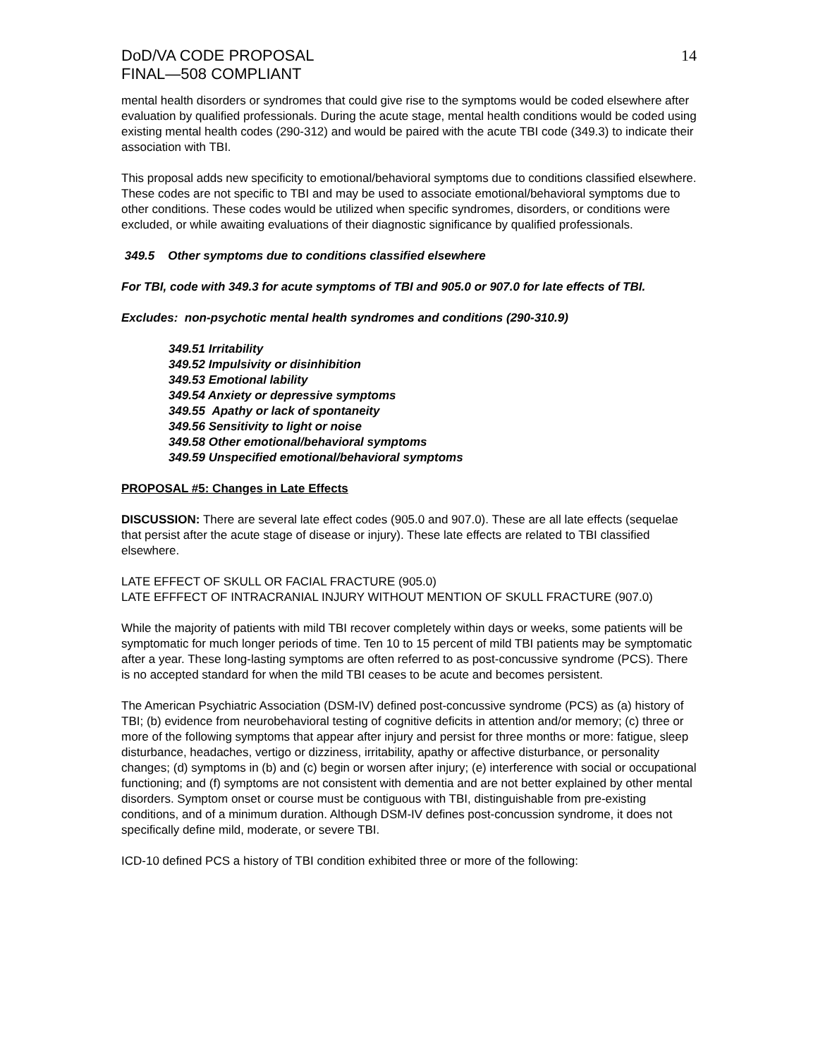DoD/VA CODE PROPOSAL
FINAL—508 COMPLIANT
14
mental health disorders or syndromes that could give rise to the symptoms would be coded elsewhere after evaluation by qualified professionals. During the acute stage, mental health conditions would be coded using existing mental health codes (290-312) and would be paired with the acute TBI code (349.3) to indicate their association with TBI.
This proposal adds new specificity to emotional/behavioral symptoms due to conditions classified elsewhere. These codes are not specific to TBI and may be used to associate emotional/behavioral symptoms due to other conditions. These codes would be utilized when specific syndromes, disorders, or conditions were excluded, or while awaiting evaluations of their diagnostic significance by qualified professionals.
349.5 Other symptoms due to conditions classified elsewhere
For TBI, code with 349.3 for acute symptoms of TBI and 905.0 or 907.0 for late effects of TBI.
Excludes: non-psychotic mental health syndromes and conditions (290-310.9)
349.51 Irritability
349.52 Impulsivity or disinhibition
349.53 Emotional lability
349.54 Anxiety or depressive symptoms
349.55 Apathy or lack of spontaneity
349.56 Sensitivity to light or noise
349.58 Other emotional/behavioral symptoms
349.59 Unspecified emotional/behavioral symptoms
PROPOSAL #5: Changes in Late Effects
DISCUSSION: There are several late effect codes (905.0 and 907.0). These are all late effects (sequelae that persist after the acute stage of disease or injury). These late effects are related to TBI classified elsewhere.
LATE EFFECT OF SKULL OR FACIAL FRACTURE (905.0)
LATE EFFFECT OF INTRACRANIAL INJURY WITHOUT MENTION OF SKULL FRACTURE (907.0)
While the majority of patients with mild TBI recover completely within days or weeks, some patients will be symptomatic for much longer periods of time. Ten 10 to 15 percent of mild TBI patients may be symptomatic after a year. These long-lasting symptoms are often referred to as post-concussive syndrome (PCS). There is no accepted standard for when the mild TBI ceases to be acute and becomes persistent.
The American Psychiatric Association (DSM-IV) defined post-concussive syndrome (PCS) as (a) history of TBI; (b) evidence from neurobehavioral testing of cognitive deficits in attention and/or memory; (c) three or more of the following symptoms that appear after injury and persist for three months or more: fatigue, sleep disturbance, headaches, vertigo or dizziness, irritability, apathy or affective disturbance, or personality changes; (d) symptoms in (b) and (c) begin or worsen after injury; (e) interference with social or occupational functioning; and (f) symptoms are not consistent with dementia and are not better explained by other mental disorders. Symptom onset or course must be contiguous with TBI, distinguishable from pre-existing conditions, and of a minimum duration. Although DSM-IV defines post-concussion syndrome, it does not specifically define mild, moderate, or severe TBI.
ICD-10 defined PCS a history of TBI condition exhibited three or more of the following: